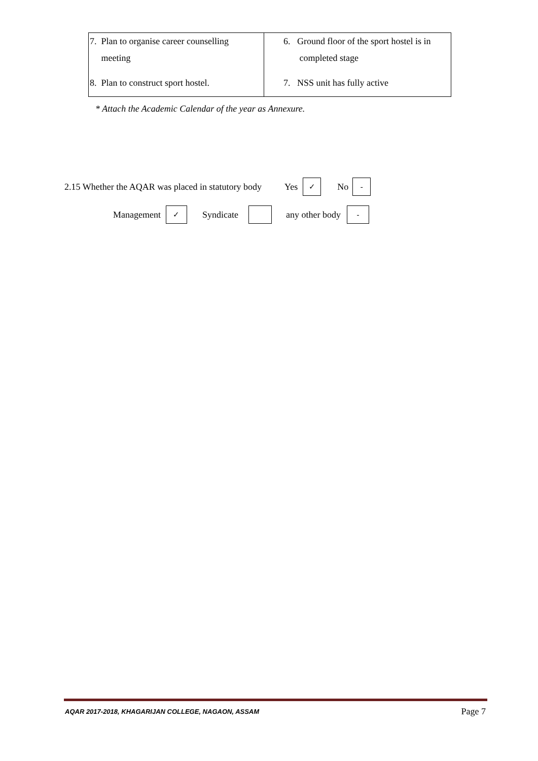| 7. Plan to organise career counselling meeting 8. Plan to construct sport hostel. | 6. Ground floor of the sport hostel is in completed stage 7. NSS unit has fully active |
* Attach the Academic Calendar of the year as Annexure.
2.15 Whether the AQAR was placed in statutory body Yes ✓ No -
Management ✓ Syndicate any other body -
AQAR 2017-2018, KHAGARIJAN COLLEGE, NAGAON, ASSAM Page 7